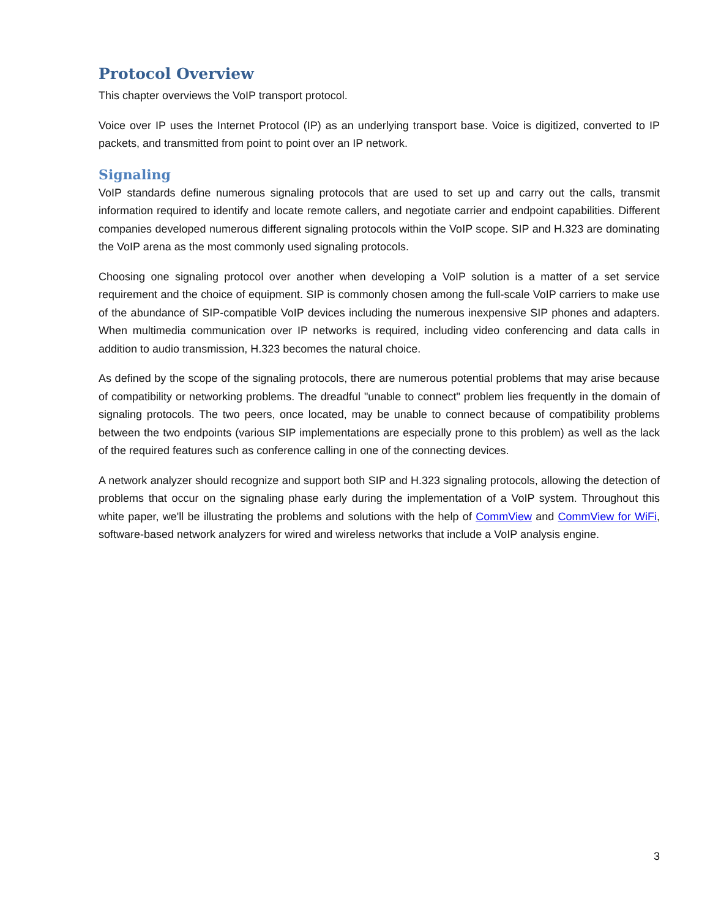Protocol Overview
This chapter overviews the VoIP transport protocol.
Voice over IP uses the Internet Protocol (IP) as an underlying transport base. Voice is digitized, converted to IP packets, and transmitted from point to point over an IP network.
Signaling
VoIP standards define numerous signaling protocols that are used to set up and carry out the calls, transmit information required to identify and locate remote callers, and negotiate carrier and endpoint capabilities. Different companies developed numerous different signaling protocols within the VoIP scope. SIP and H.323 are dominating the VoIP arena as the most commonly used signaling protocols.
Choosing one signaling protocol over another when developing a VoIP solution is a matter of a set service requirement and the choice of equipment. SIP is commonly chosen among the full-scale VoIP carriers to make use of the abundance of SIP-compatible VoIP devices including the numerous inexpensive SIP phones and adapters. When multimedia communication over IP networks is required, including video conferencing and data calls in addition to audio transmission, H.323 becomes the natural choice.
As defined by the scope of the signaling protocols, there are numerous potential problems that may arise because of compatibility or networking problems. The dreadful "unable to connect" problem lies frequently in the domain of signaling protocols. The two peers, once located, may be unable to connect because of compatibility problems between the two endpoints (various SIP implementations are especially prone to this problem) as well as the lack of the required features such as conference calling in one of the connecting devices.
A network analyzer should recognize and support both SIP and H.323 signaling protocols, allowing the detection of problems that occur on the signaling phase early during the implementation of a VoIP system. Throughout this white paper, we'll be illustrating the problems and solutions with the help of CommView and CommView for WiFi, software-based network analyzers for wired and wireless networks that include a VoIP analysis engine.
3